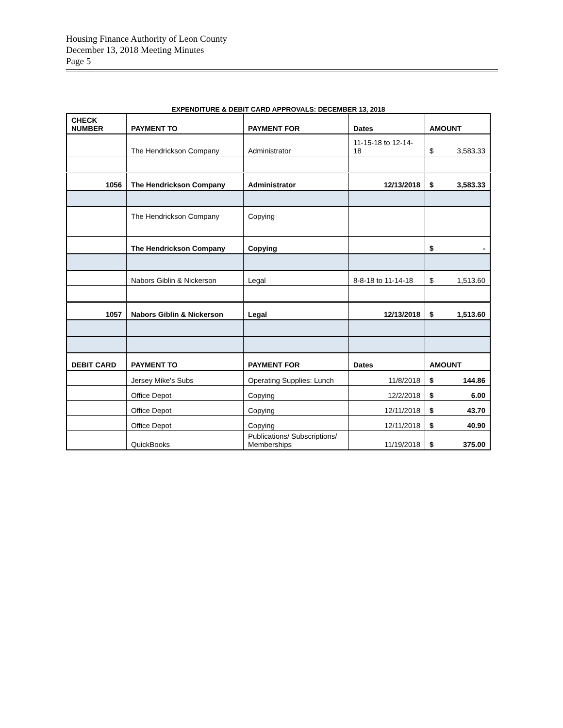Housing Finance Authority of Leon County
December 13, 2018 Meeting Minutes
Page 5
EXPENDITURE & DEBIT CARD APPROVALS: DECEMBER 13, 2018
| CHECK NUMBER | PAYMENT TO | PAYMENT FOR | Dates | AMOUNT |
| --- | --- | --- | --- | --- |
| | The Hendrickson Company | Administrator | 11-15-18 to 12-14-18 | $ 3,583.33 |
| 1056 | The Hendrickson Company | Administrator | 12/13/2018 | $ 3,583.33 |
| | The Hendrickson Company | Copying | | |
| | The Hendrickson Company | Copying | | $ - |
| | Nabors Giblin & Nickerson | Legal | 8-8-18 to 11-14-18 | $ 1,513.60 |
| 1057 | Nabors Giblin & Nickerson | Legal | 12/13/2018 | $ 1,513.60 |
| DEBIT CARD | PAYMENT TO | PAYMENT FOR | Dates | AMOUNT |
| | Jersey Mike's Subs | Operating Supplies: Lunch | 11/8/2018 | $ 144.86 |
| | Office Depot | Copying | 12/2/2018 | $ 6.00 |
| | Office Depot | Copying | 12/11/2018 | $ 43.70 |
| | Office Depot | Copying | 12/11/2018 | $ 40.90 |
| | QuickBooks | Publications/ Subscriptions/ Memberships | 11/19/2018 | $ 375.00 |